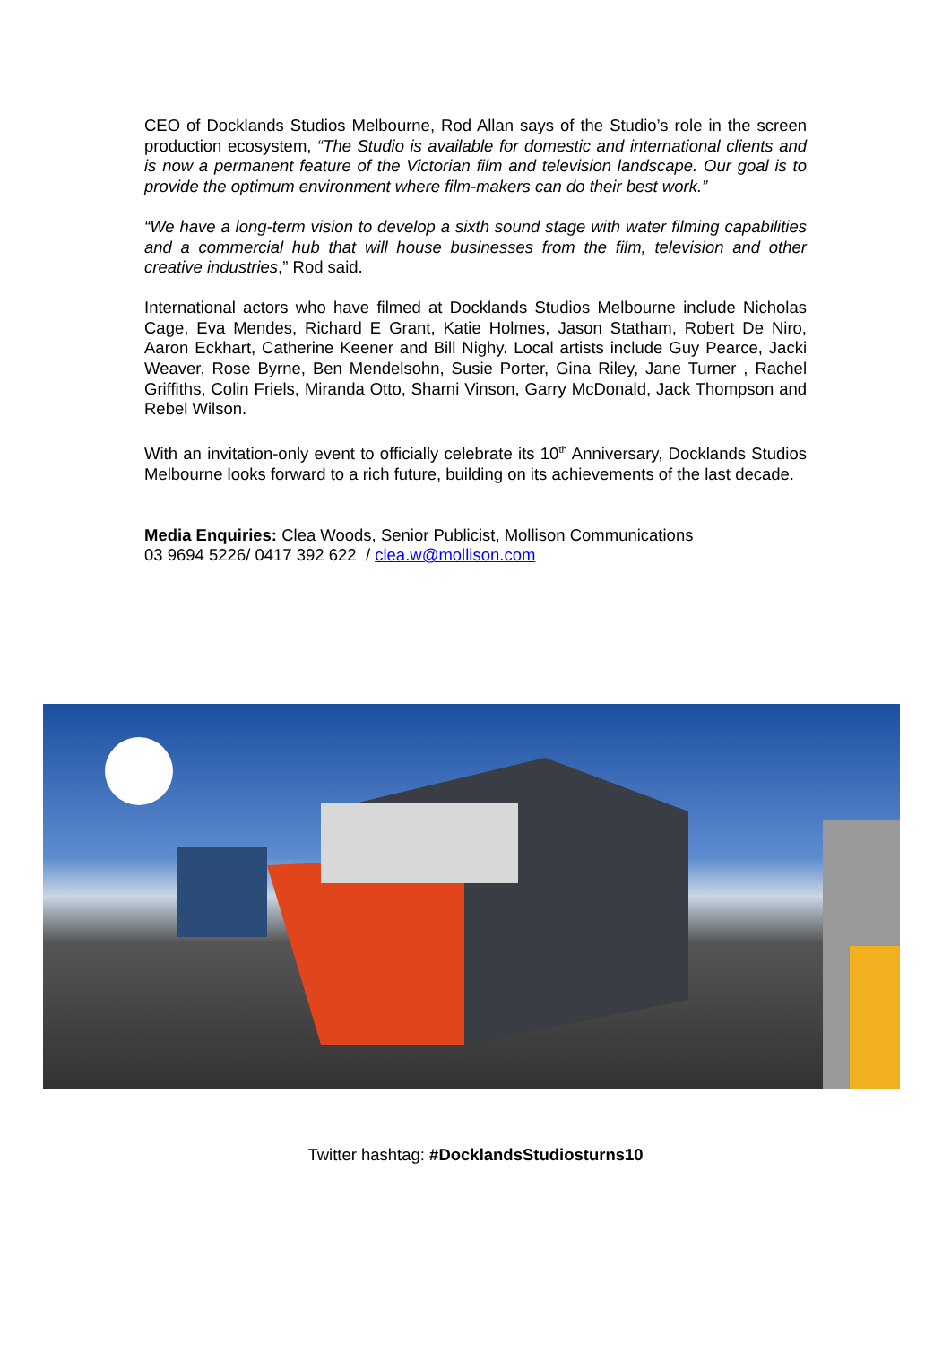CEO of Docklands Studios Melbourne, Rod Allan says of the Studio’s role in the screen production ecosystem, “The Studio is available for domestic and international clients and is now a permanent feature of the Victorian film and television landscape. Our goal is to provide the optimum environment where film-makers can do their best work.”
“We have a long-term vision to develop a sixth sound stage with water filming capabilities and a commercial hub that will house businesses from the film, television and other creative industries,” Rod said.
International actors who have filmed at Docklands Studios Melbourne include Nicholas Cage, Eva Mendes, Richard E Grant, Katie Holmes, Jason Statham, Robert De Niro, Aaron Eckhart, Catherine Keener and Bill Nighy. Local artists include Guy Pearce, Jacki Weaver, Rose Byrne, Ben Mendelsohn, Susie Porter, Gina Riley, Jane Turner , Rachel Griffiths, Colin Friels, Miranda Otto, Sharni Vinson, Garry McDonald, Jack Thompson and Rebel Wilson.
With an invitation-only event to officially celebrate its 10<sup>th</sup> Anniversary, Docklands Studios Melbourne looks forward to a rich future, building on its achievements of the last decade.
Media Enquiries: Clea Woods, Senior Publicist, Mollison Communications
03 9694 5226/ 0417 392 622 / clea.w@mollison.com
Twitter hashtag: #DocklandsStudiosturns10